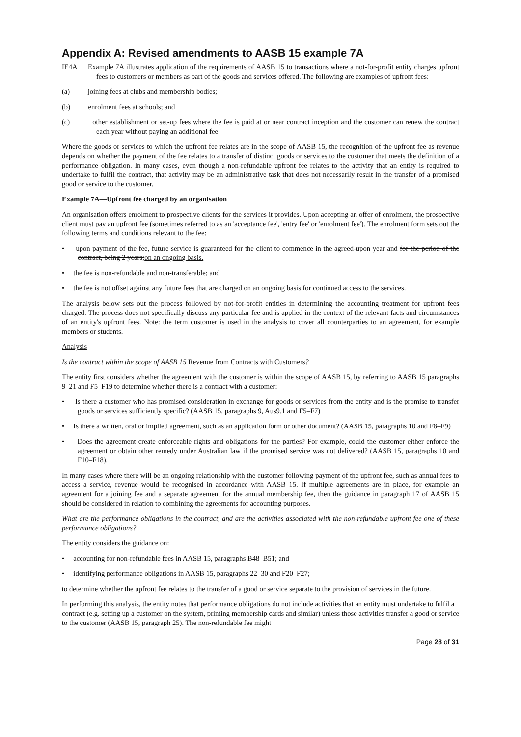Appendix A: Revised amendments to AASB 15 example 7A
IE4A Example 7A illustrates application of the requirements of AASB 15 to transactions where a not-for-profit entity charges upfront fees to customers or members as part of the goods and services offered. The following are examples of upfront fees:
(a) joining fees at clubs and membership bodies;
(b) enrolment fees at schools; and
(c) other establishment or set-up fees where the fee is paid at or near contract inception and the customer can renew the contract each year without paying an additional fee.
Where the goods or services to which the upfront fee relates are in the scope of AASB 15, the recognition of the upfront fee as revenue depends on whether the payment of the fee relates to a transfer of distinct goods or services to the customer that meets the definition of a performance obligation. In many cases, even though a non-refundable upfront fee relates to the activity that an entity is required to undertake to fulfil the contract, that activity may be an administrative task that does not necessarily result in the transfer of a promised good or service to the customer.
Example 7A—Upfront fee charged by an organisation
An organisation offers enrolment to prospective clients for the services it provides. Upon accepting an offer of enrolment, the prospective client must pay an upfront fee (sometimes referred to as an 'acceptance fee', 'entry fee' or 'enrolment fee'). The enrolment form sets out the following terms and conditions relevant to the fee:
• upon payment of the fee, future service is guaranteed for the client to commence in the agreed-upon year and for the period of the contract, being 2 years;on an ongoing basis.
• the fee is non-refundable and non-transferable; and
• the fee is not offset against any future fees that are charged on an ongoing basis for continued access to the services.
The analysis below sets out the process followed by not-for-profit entities in determining the accounting treatment for upfront fees charged. The process does not specifically discuss any particular fee and is applied in the context of the relevant facts and circumstances of an entity's upfront fees. Note: the term customer is used in the analysis to cover all counterparties to an agreement, for example members or students.
Analysis
Is the contract within the scope of AASB 15 Revenue from Contracts with Customers?
The entity first considers whether the agreement with the customer is within the scope of AASB 15, by referring to AASB 15 paragraphs 9–21 and F5–F19 to determine whether there is a contract with a customer:
• Is there a customer who has promised consideration in exchange for goods or services from the entity and is the promise to transfer goods or services sufficiently specific? (AASB 15, paragraphs 9, Aus9.1 and F5–F7)
• Is there a written, oral or implied agreement, such as an application form or other document? (AASB 15, paragraphs 10 and F8–F9)
• Does the agreement create enforceable rights and obligations for the parties? For example, could the customer either enforce the agreement or obtain other remedy under Australian law if the promised service was not delivered? (AASB 15, paragraphs 10 and F10–F18).
In many cases where there will be an ongoing relationship with the customer following payment of the upfront fee, such as annual fees to access a service, revenue would be recognised in accordance with AASB 15. If multiple agreements are in place, for example an agreement for a joining fee and a separate agreement for the annual membership fee, then the guidance in paragraph 17 of AASB 15 should be considered in relation to combining the agreements for accounting purposes.
What are the performance obligations in the contract, and are the activities associated with the non-refundable upfront fee one of these performance obligations?
The entity considers the guidance on:
• accounting for non-refundable fees in AASB 15, paragraphs B48–B51; and
• identifying performance obligations in AASB 15, paragraphs 22–30 and F20–F27;
to determine whether the upfront fee relates to the transfer of a good or service separate to the provision of services in the future.
In performing this analysis, the entity notes that performance obligations do not include activities that an entity must undertake to fulfil a contract (e.g. setting up a customer on the system, printing membership cards and similar) unless those activities transfer a good or service to the customer (AASB 15, paragraph 25). The non-refundable fee might
Page 28 of 31